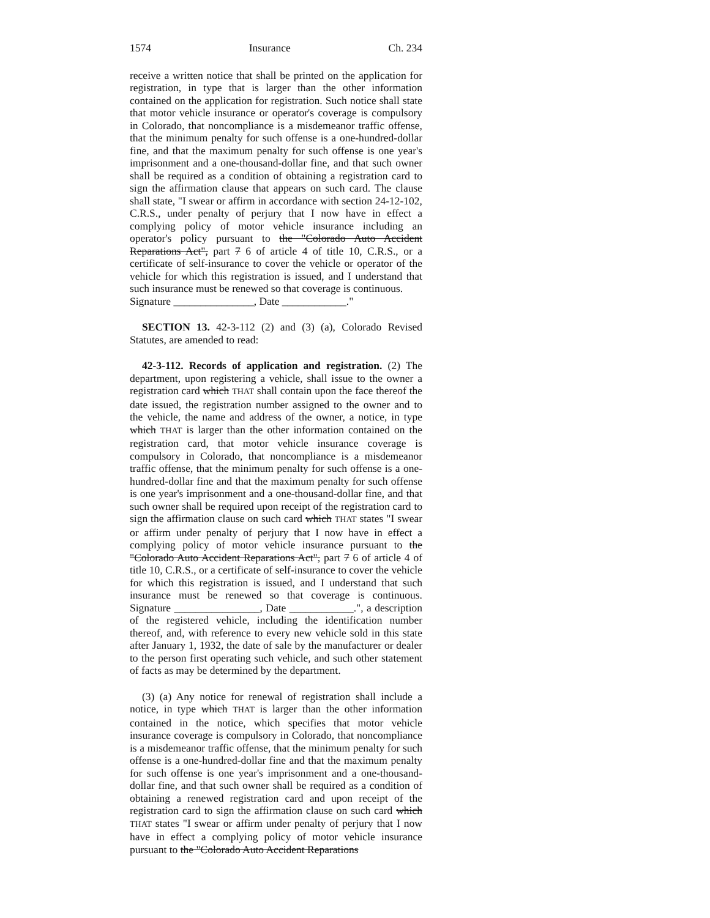1574 Insurance Ch. 234
receive a written notice that shall be printed on the application for registration, in type that is larger than the other information contained on the application for registration. Such notice shall state that motor vehicle insurance or operator's coverage is compulsory in Colorado, that noncompliance is a misdemeanor traffic offense, that the minimum penalty for such offense is a one-hundred-dollar fine, and that the maximum penalty for such offense is one year's imprisonment and a one-thousand-dollar fine, and that such owner shall be required as a condition of obtaining a registration card to sign the affirmation clause that appears on such card. The clause shall state, "I swear or affirm in accordance with section 24-12-102, C.R.S., under penalty of perjury that I now have in effect a complying policy of motor vehicle insurance including an operator's policy pursuant to the "Colorado Auto Accident Reparations Act", part 7 6 of article 4 of title 10, C.R.S., or a certificate of self-insurance to cover the vehicle or operator of the vehicle for which this registration is issued, and I understand that such insurance must be renewed so that coverage is continuous.
Signature _______________, Date ____________."
SECTION 13. 42-3-112 (2) and (3) (a), Colorado Revised Statutes, are amended to read:
42-3-112. Records of application and registration. (2) The department, upon registering a vehicle, shall issue to the owner a registration card which THAT shall contain upon the face thereof the date issued, the registration number assigned to the owner and to the vehicle, the name and address of the owner, a notice, in type which THAT is larger than the other information contained on the registration card, that motor vehicle insurance coverage is compulsory in Colorado, that noncompliance is a misdemeanor traffic offense, that the minimum penalty for such offense is a one-hundred-dollar fine and that the maximum penalty for such offense is one year's imprisonment and a one-thousand-dollar fine, and that such owner shall be required upon receipt of the registration card to sign the affirmation clause on such card which THAT states "I swear or affirm under penalty of perjury that I now have in effect a complying policy of motor vehicle insurance pursuant to the "Colorado Auto Accident Reparations Act", part 7 6 of article 4 of title 10, C.R.S., or a certificate of self-insurance to cover the vehicle for which this registration is issued, and I understand that such insurance must be renewed so that coverage is continuous. Signature ________________, Date ____________.", a description of the registered vehicle, including the identification number thereof, and, with reference to every new vehicle sold in this state after January 1, 1932, the date of sale by the manufacturer or dealer to the person first operating such vehicle, and such other statement of facts as may be determined by the department.
(3) (a) Any notice for renewal of registration shall include a notice, in type which THAT is larger than the other information contained in the notice, which specifies that motor vehicle insurance coverage is compulsory in Colorado, that noncompliance is a misdemeanor traffic offense, that the minimum penalty for such offense is a one-hundred-dollar fine and that the maximum penalty for such offense is one year's imprisonment and a one-thousand-dollar fine, and that such owner shall be required as a condition of obtaining a renewed registration card and upon receipt of the registration card to sign the affirmation clause on such card which THAT states "I swear or affirm under penalty of perjury that I now have in effect a complying policy of motor vehicle insurance pursuant to the "Colorado Auto Accident Reparations